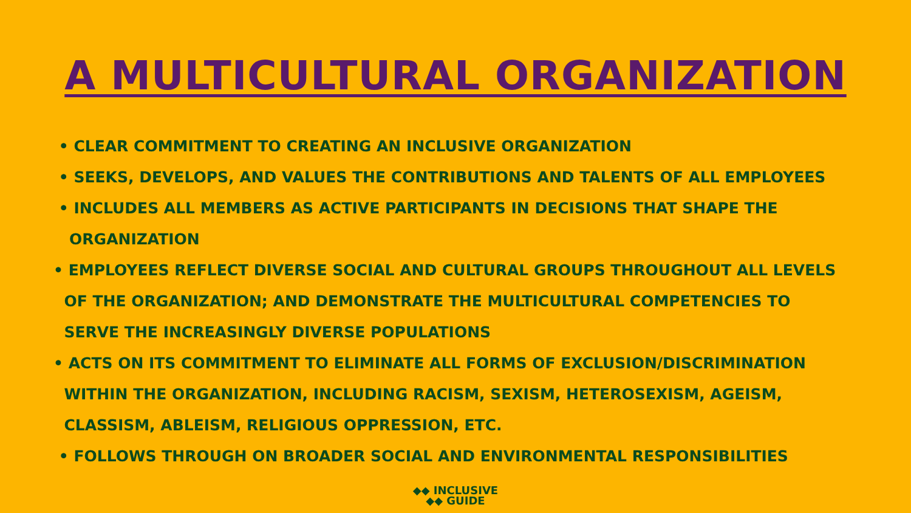A MULTICULTURAL ORGANIZATION
• CLEAR COMMITMENT TO CREATING AN INCLUSIVE ORGANIZATION
• SEEKS, DEVELOPS, AND VALUES THE CONTRIBUTIONS AND TALENTS OF ALL EMPLOYEES
• INCLUDES ALL MEMBERS AS ACTIVE PARTICIPANTS IN DECISIONS THAT SHAPE THE
ORGANIZATION
• EMPLOYEES REFLECT DIVERSE SOCIAL AND CULTURAL GROUPS THROUGHOUT ALL LEVELS
OF THE ORGANIZATION; AND DEMONSTRATE THE MULTICULTURAL COMPETENCIES TO
SERVE THE INCREASINGLY DIVERSE POPULATIONS
• ACTS ON ITS COMMITMENT TO ELIMINATE ALL FORMS OF EXCLUSION/DISCRIMINATION
WITHIN THE ORGANIZATION, INCLUDING RACISM, SEXISM, HETEROSEXISM, AGEISM,
CLASSISM, ABLEISM, RELIGIOUS OPPRESSION, ETC.
• FOLLOWS THROUGH ON BROADER SOCIAL AND ENVIRONMENTAL RESPONSIBILITIES
◆◆ INCLUSIVE
◆◆ GUIDE